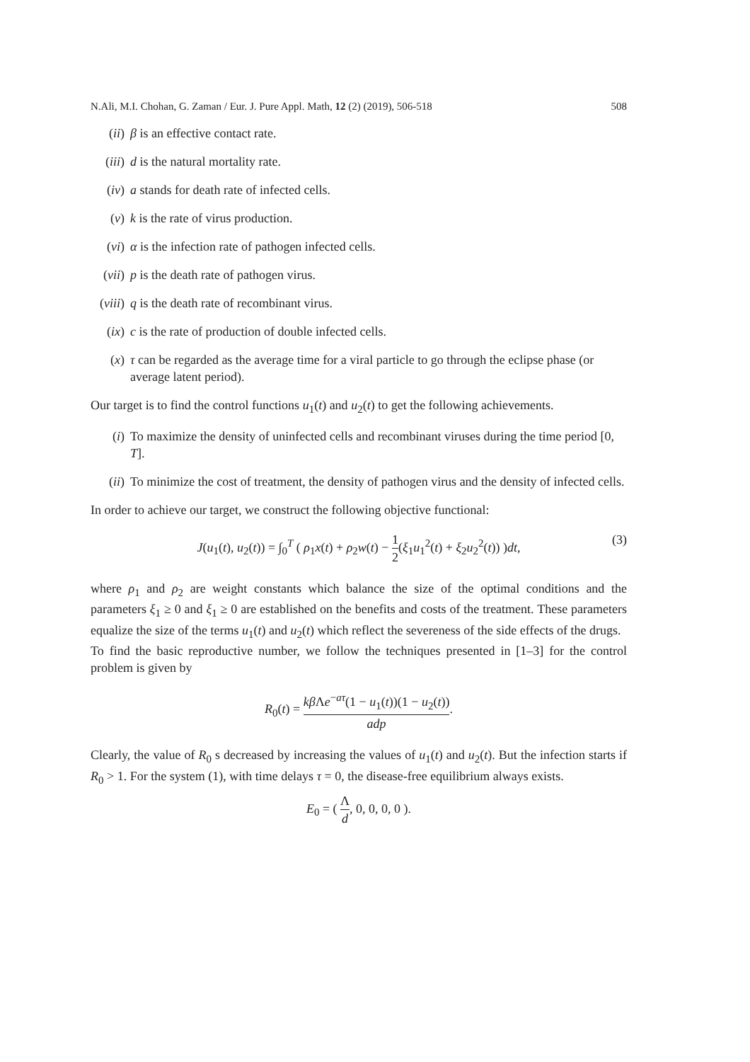N.Ali, M.I. Chohan, G. Zaman / Eur. J. Pure Appl. Math, 12 (2) (2019), 506-518 508
(ii) β is an effective contact rate.
(iii) d is the natural mortality rate.
(iv) a stands for death rate of infected cells.
(v) k is the rate of virus production.
(vi) α is the infection rate of pathogen infected cells.
(vii) p is the death rate of pathogen virus.
(viii) q is the death rate of recombinant virus.
(ix) c is the rate of production of double infected cells.
(x) τ can be regarded as the average time for a viral particle to go through the eclipse phase (or average latent period).
Our target is to find the control functions u<sub>1</sub>(t) and u<sub>2</sub>(t) to get the following achievements.
(i) To maximize the density of uninfected cells and recombinant viruses during the time period [0, T].
(ii) To minimize the cost of treatment, the density of pathogen virus and the density of infected cells.
In order to achieve our target, we construct the following objective functional:
J(u<sub>1</sub>(t), u<sub>2</sub>(t)) = ∫<sub>0</sub><sup>T</sup> ( ρ<sub>1</sub>x(t) + ρ<sub>2</sub>w(t) − 1 2(ξ<sub>1</sub>u<sub>1</sub><sup>2</sup>(t) + ξ<sub>2</sub>u<sub>2</sub><sup>2</sup>(t)) )dt, (3)
where ρ<sub>1</sub> and ρ<sub>2</sub> are weight constants which balance the size of the optimal conditions and the parameters ξ<sub>1</sub> ≥ 0 and ξ<sub>1</sub> ≥ 0 are established on the benefits and costs of the treatment. These parameters equalize the size of the terms u<sub>1</sub>(t) and u<sub>2</sub>(t) which reflect the severeness of the side effects of the drugs.
To find the basic reproductive number, we follow the techniques presented in [1–3] for the control problem is given by
R<sub>0</sub>(t) = kβ Λe<sup>−aτ</sup>(1 − u<sub>1</sub>(t))(1 − u<sub>2</sub>(t)) adp.
Clearly, the value of R<sub>0</sub> s decreased by increasing the values of u<sub>1</sub>(t) and u<sub>2</sub>(t). But the infection starts if R<sub>0</sub> > 1. For the system (1), with time delays τ = 0, the disease-free equilibrium always exists.
E<sub>0</sub> = ( Λ d, 0, 0, 0, 0 ).